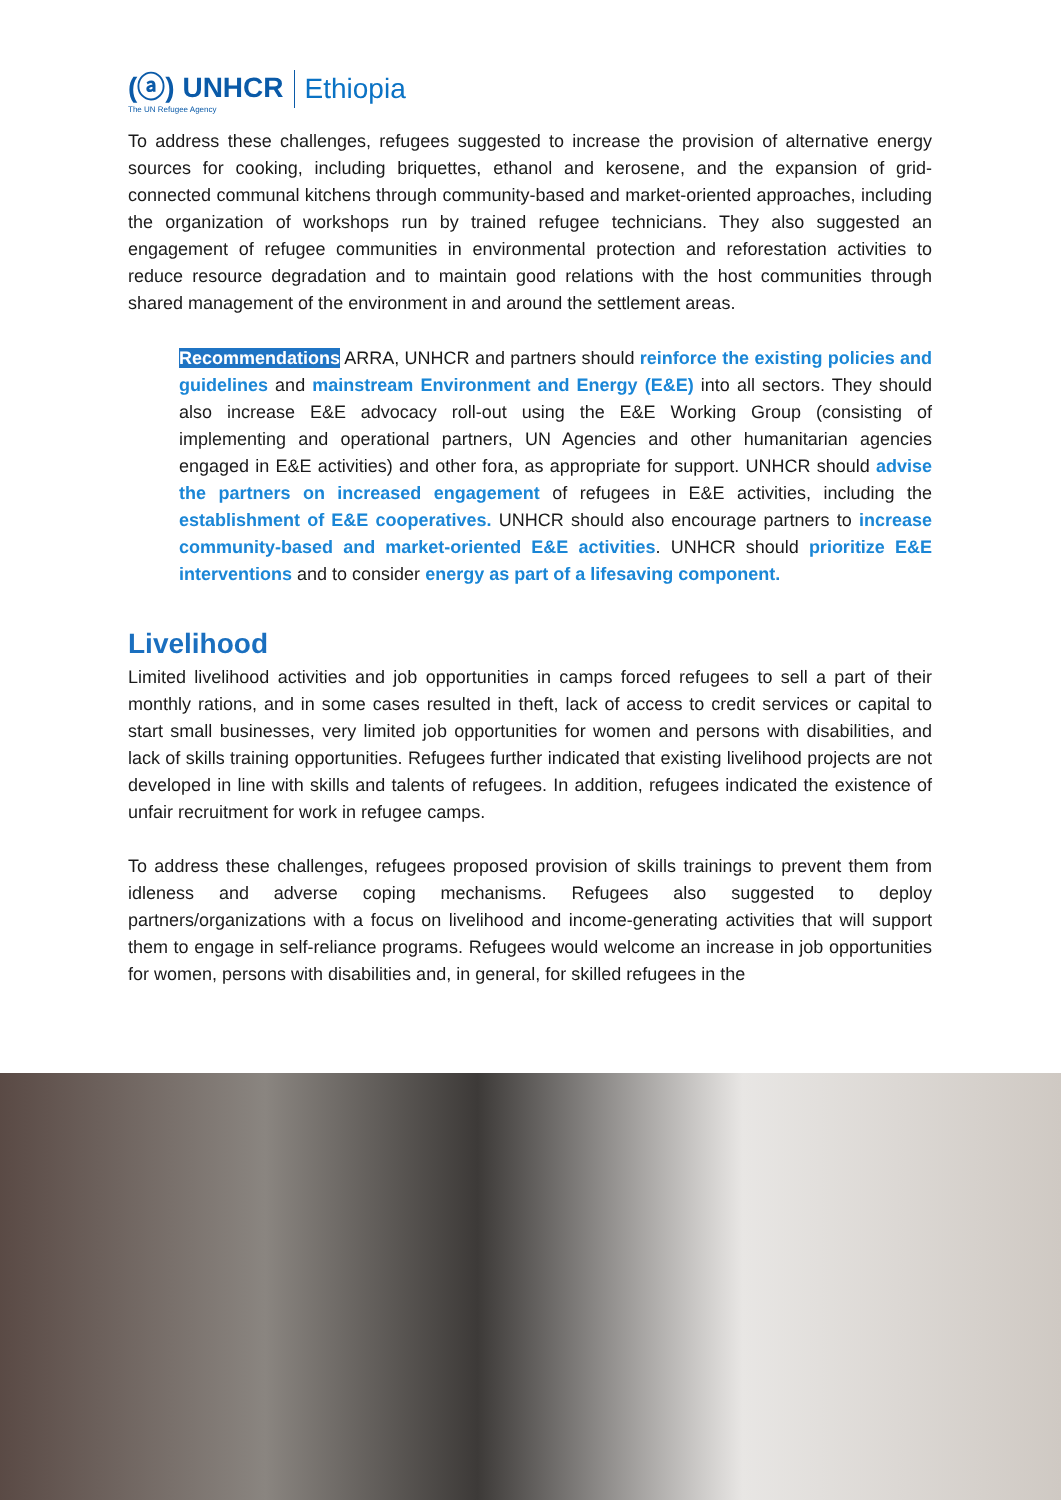(ⓐ) UNHCR
The UN Refugee Agency
Ethiopia
To address these challenges, refugees suggested to increase the provision of alternative energy sources for cooking, including briquettes, ethanol and kerosene, and the expansion of grid-connected communal kitchens through community-based and market-oriented approaches, including the organization of workshops run by trained refugee technicians. They also suggested an engagement of refugee communities in environmental protection and reforestation activities to reduce resource degradation and to maintain good relations with the host communities through shared management of the environment in and around the settlement areas.
Recommendations ARRA, UNHCR and partners should reinforce the existing policies and guidelines and mainstream Environment and Energy (E&E) into all sectors. They should also increase E&E advocacy roll-out using the E&E Working Group (consisting of implementing and operational partners, UN Agencies and other humanitarian agencies engaged in E&E activities) and other fora, as appropriate for support. UNHCR should advise the partners on increased engagement of refugees in E&E activities, including the establishment of E&E cooperatives. UNHCR should also encourage partners to increase community-based and market-oriented E&E activities. UNHCR should prioritize E&E interventions and to consider energy as part of a lifesaving component.
Livelihood
Limited livelihood activities and job opportunities in camps forced refugees to sell a part of their monthly rations, and in some cases resulted in theft, lack of access to credit services or capital to start small businesses, very limited job opportunities for women and persons with disabilities, and lack of skills training opportunities. Refugees further indicated that existing livelihood projects are not developed in line with skills and talents of refugees. In addition, refugees indicated the existence of unfair recruitment for work in refugee camps.
To address these challenges, refugees proposed provision of skills trainings to prevent them from idleness and adverse coping mechanisms. Refugees also suggested to deploy partners/organizations with a focus on livelihood and income-generating activities that will support them to engage in self-reliance programs. Refugees would welcome an increase in job opportunities for women, persons with disabilities and, in general, for skilled refugees in the